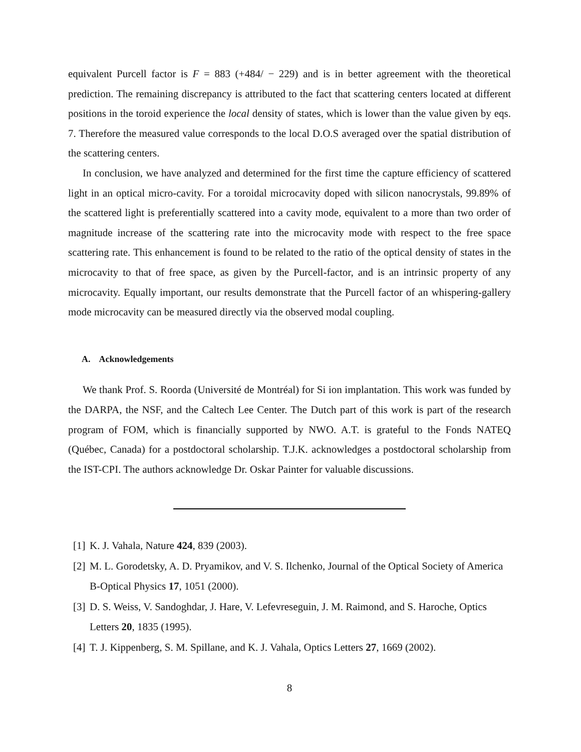equivalent Purcell factor is F = 883 (+484/ − 229) and is in better agreement with the theoretical prediction. The remaining discrepancy is attributed to the fact that scattering centers located at different positions in the toroid experience the local density of states, which is lower than the value given by eqs. 7. Therefore the measured value corresponds to the local D.O.S averaged over the spatial distribution of the scattering centers.
In conclusion, we have analyzed and determined for the first time the capture efficiency of scattered light in an optical micro-cavity. For a toroidal microcavity doped with silicon nanocrystals, 99.89% of the scattered light is preferentially scattered into a cavity mode, equivalent to a more than two order of magnitude increase of the scattering rate into the microcavity mode with respect to the free space scattering rate. This enhancement is found to be related to the ratio of the optical density of states in the microcavity to that of free space, as given by the Purcell-factor, and is an intrinsic property of any microcavity. Equally important, our results demonstrate that the Purcell factor of an whispering-gallery mode microcavity can be measured directly via the observed modal coupling.
A. Acknowledgements
We thank Prof. S. Roorda (Université de Montréal) for Si ion implantation. This work was funded by the DARPA, the NSF, and the Caltech Lee Center. The Dutch part of this work is part of the research program of FOM, which is financially supported by NWO. A.T. is grateful to the Fonds NATEQ (Québec, Canada) for a postdoctoral scholarship. T.J.K. acknowledges a postdoctoral scholarship from the IST-CPI. The authors acknowledge Dr. Oskar Painter for valuable discussions.
[1] K. J. Vahala, Nature 424, 839 (2003).
[2] M. L. Gorodetsky, A. D. Pryamikov, and V. S. Ilchenko, Journal of the Optical Society of America B-Optical Physics 17, 1051 (2000).
[3] D. S. Weiss, V. Sandoghdar, J. Hare, V. Lefevreseguin, J. M. Raimond, and S. Haroche, Optics Letters 20, 1835 (1995).
[4] T. J. Kippenberg, S. M. Spillane, and K. J. Vahala, Optics Letters 27, 1669 (2002).
8